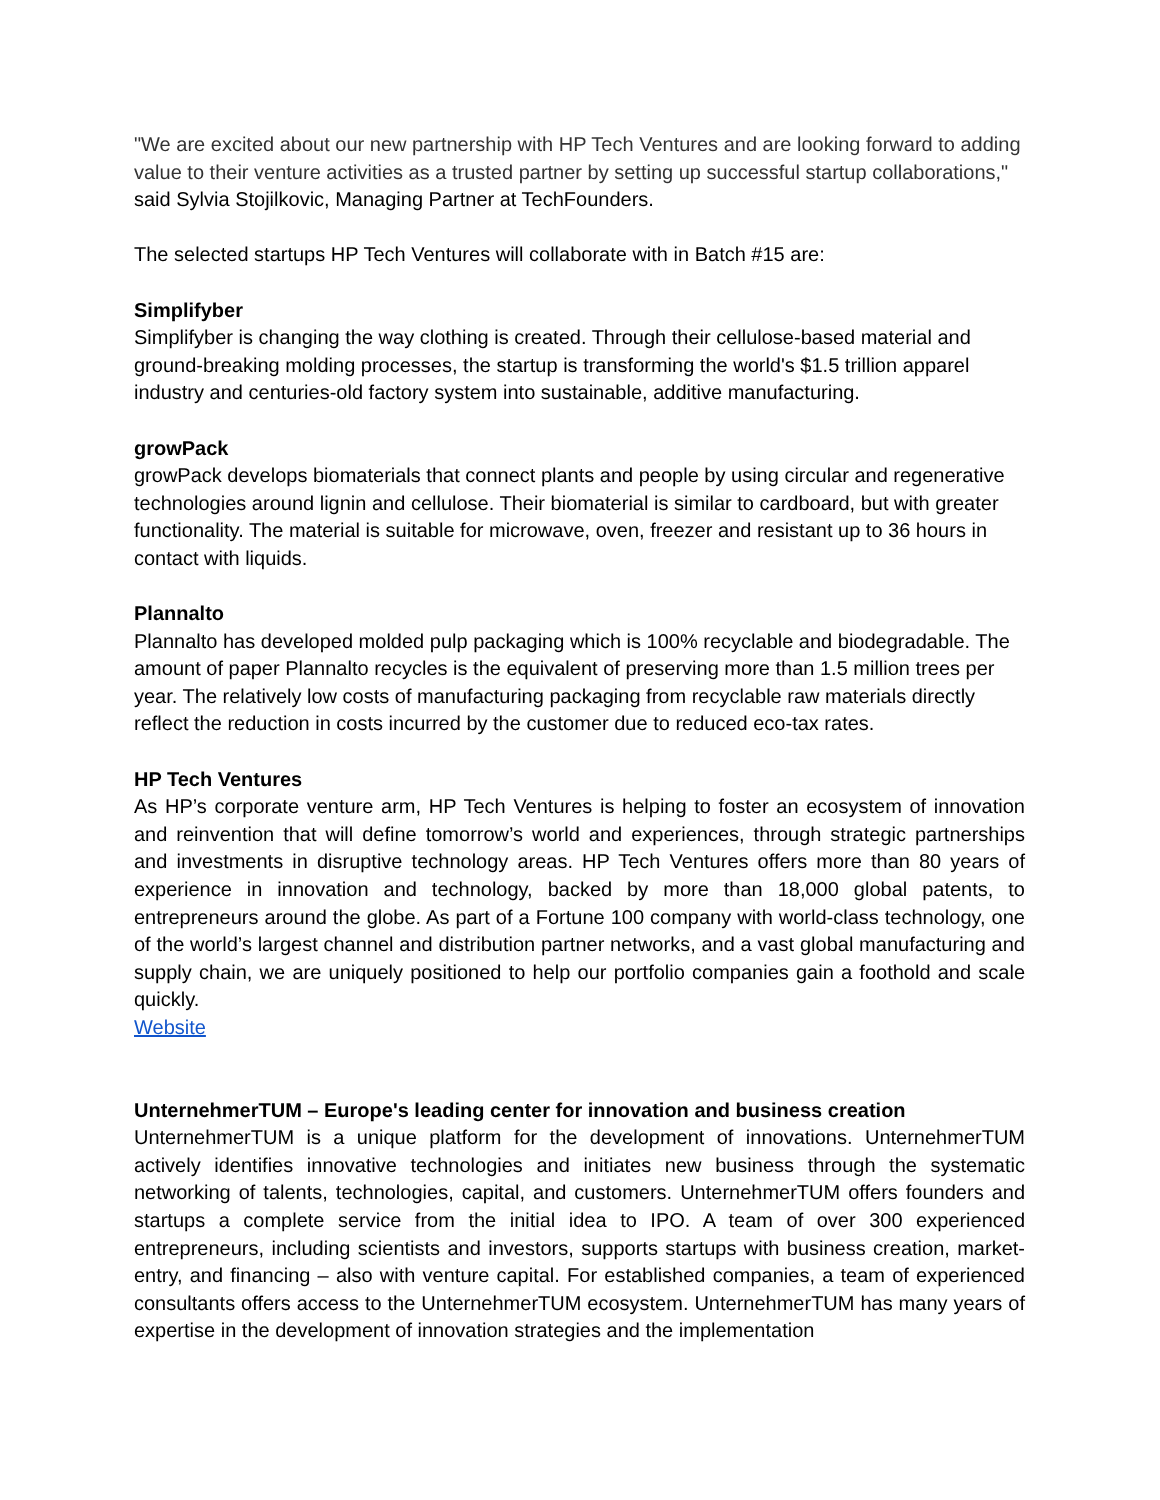"We are excited about our new partnership with HP Tech Ventures and are looking forward to adding value to their venture activities as a trusted partner by setting up successful startup collaborations," said Sylvia Stojilkovic, Managing Partner at TechFounders.
The selected startups HP Tech Ventures will collaborate with in Batch #15 are:
Simplifyber
Simplifyber is changing the way clothing is created. Through their cellulose-based material and ground-breaking molding processes, the startup is transforming the world's $1.5 trillion apparel industry and centuries-old factory system into sustainable, additive manufacturing.
growPack
growPack develops biomaterials that connect plants and people by using circular and regenerative technologies around lignin and cellulose. Their biomaterial is similar to cardboard, but with greater functionality. The material is suitable for microwave, oven, freezer and resistant up to 36 hours in contact with liquids.
Plannalto
Plannalto has developed molded pulp packaging which is 100% recyclable and biodegradable. The amount of paper Plannalto recycles is the equivalent of preserving more than 1.5 million trees per year. The relatively low costs of manufacturing packaging from recyclable raw materials directly reflect the reduction in costs incurred by the customer due to reduced eco-tax rates.
HP Tech Ventures
As HP’s corporate venture arm, HP Tech Ventures is helping to foster an ecosystem of innovation and reinvention that will define tomorrow’s world and experiences, through strategic partnerships and investments in disruptive technology areas. HP Tech Ventures offers more than 80 years of experience in innovation and technology, backed by more than 18,000 global patents, to entrepreneurs around the globe. As part of a Fortune 100 company with world-class technology, one of the world’s largest channel and distribution partner networks, and a vast global manufacturing and supply chain, we are uniquely positioned to help our portfolio companies gain a foothold and scale quickly.
Website
UnternehmerTUM – Europe's leading center for innovation and business creation
UnternehmerTUM is a unique platform for the development of innovations. UnternehmerTUM actively identifies innovative technologies and initiates new business through the systematic networking of talents, technologies, capital, and customers. UnternehmerTUM offers founders and startups a complete service from the initial idea to IPO. A team of over 300 experienced entrepreneurs, including scientists and investors, supports startups with business creation, market-entry, and financing – also with venture capital. For established companies, a team of experienced consultants offers access to the UnternehmerTUM ecosystem. UnternehmerTUM has many years of expertise in the development of innovation strategies and the implementation